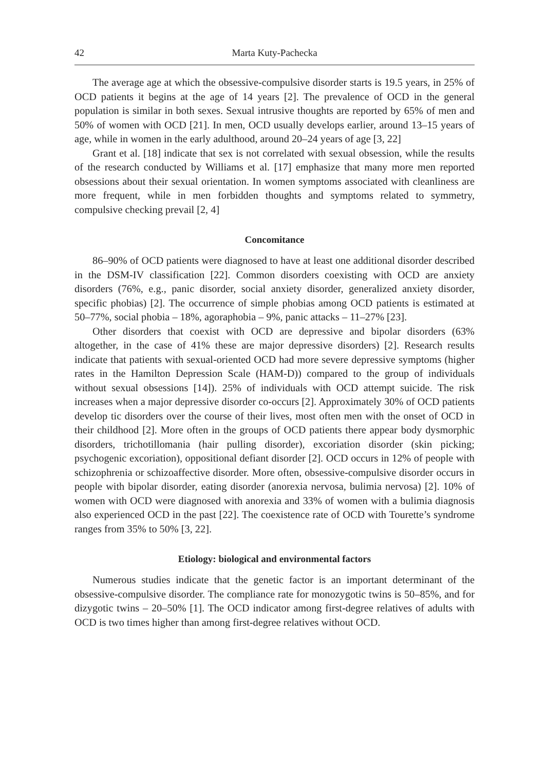42 Marta Kuty-Pachecka
The average age at which the obsessive-compulsive disorder starts is 19.5 years, in 25% of OCD patients it begins at the age of 14 years [2]. The prevalence of OCD in the general population is similar in both sexes. Sexual intrusive thoughts are reported by 65% of men and 50% of women with OCD [21]. In men, OCD usually develops earlier, around 13–15 years of age, while in women in the early adulthood, around 20–24 years of age [3, 22]
Grant et al. [18] indicate that sex is not correlated with sexual obsession, while the results of the research conducted by Williams et al. [17] emphasize that many more men reported obsessions about their sexual orientation. In women symptoms associated with cleanliness are more frequent, while in men forbidden thoughts and symptoms related to symmetry, compulsive checking prevail [2, 4]
Concomitance
86–90% of OCD patients were diagnosed to have at least one additional disorder described in the DSM-IV classification [22]. Common disorders coexisting with OCD are anxiety disorders (76%, e.g., panic disorder, social anxiety disorder, generalized anxiety disorder, specific phobias) [2]. The occurrence of simple phobias among OCD patients is estimated at 50–77%, social phobia – 18%, agoraphobia – 9%, panic attacks – 11–27% [23].
Other disorders that coexist with OCD are depressive and bipolar disorders (63% altogether, in the case of 41% these are major depressive disorders) [2]. Research results indicate that patients with sexual-oriented OCD had more severe depressive symptoms (higher rates in the Hamilton Depression Scale (HAM-D)) compared to the group of individuals without sexual obsessions [14]). 25% of individuals with OCD attempt suicide. The risk increases when a major depressive disorder co-occurs [2]. Approximately 30% of OCD patients develop tic disorders over the course of their lives, most often men with the onset of OCD in their childhood [2]. More often in the groups of OCD patients there appear body dysmorphic disorders, trichotillomania (hair pulling disorder), excoriation disorder (skin picking; psychogenic excoriation), oppositional defiant disorder [2]. OCD occurs in 12% of people with schizophrenia or schizoaffective disorder. More often, obsessive-compulsive disorder occurs in people with bipolar disorder, eating disorder (anorexia nervosa, bulimia nervosa) [2]. 10% of women with OCD were diagnosed with anorexia and 33% of women with a bulimia diagnosis also experienced OCD in the past [22]. The coexistence rate of OCD with Tourette’s syndrome ranges from 35% to 50% [3, 22].
Etiology: biological and environmental factors
Numerous studies indicate that the genetic factor is an important determinant of the obsessive-compulsive disorder. The compliance rate for monozygotic twins is 50–85%, and for dizygotic twins – 20–50% [1]. The OCD indicator among first-degree relatives of adults with OCD is two times higher than among first-degree relatives without OCD.